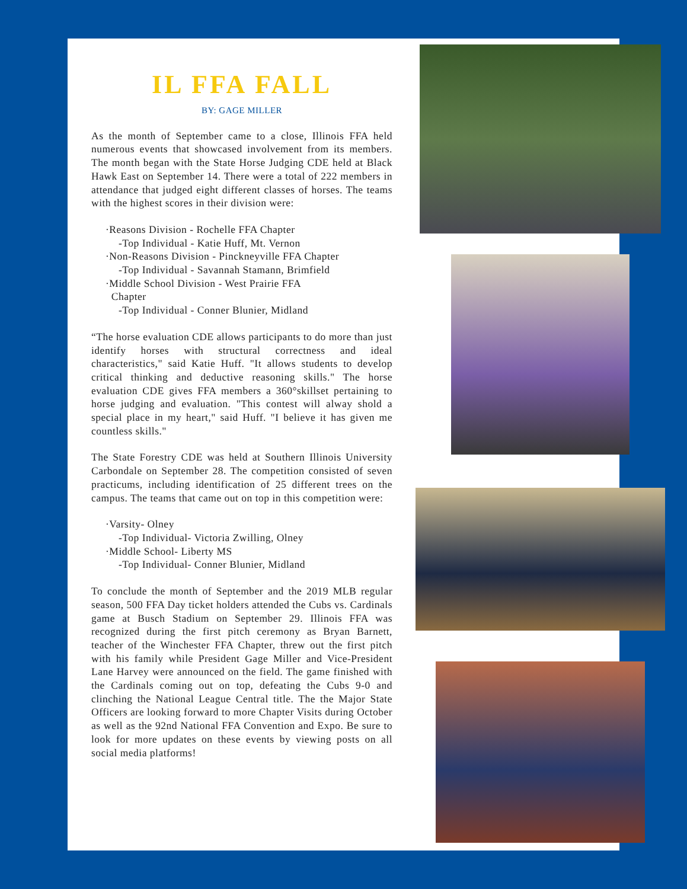IL FFA FALL
BY: GAGE MILLER
As the month of September came to a close, Illinois FFA held numerous events that showcased involvement from its members. The month began with the State Horse Judging CDE held at Black Hawk East on September 14. There were a total of 222 members in attendance that judged eight different classes of horses. The teams with the highest scores in their division were:
·Reasons Division - Rochelle FFA Chapter
-Top Individual - Katie Huff, Mt. Vernon
·Non-Reasons Division - Pinckneyville FFA Chapter
-Top Individual - Savannah Stamann, Brimfield
·Middle School Division - West Prairie FFA
Chapter
-Top Individual - Conner Blunier, Midland
“The horse evaluation CDE allows participants to do more than just identify horses with structural correctness and ideal characteristics," said Katie Huff. "It allows students to develop critical thinking and deductive reasoning skills." The horse evaluation CDE gives FFA members a 360°skillset pertaining to horse judging and evaluation. "This contest will alway shold a special place in my heart," said Huff. "I believe it has given me countless skills."
The State Forestry CDE was held at Southern Illinois University Carbondale on September 28. The competition consisted of seven practicums, including identification of 25 different trees on the campus. The teams that came out on top in this competition were:
·Varsity- Olney
-Top Individual- Victoria Zwilling, Olney
·Middle School- Liberty MS
-Top Individual- Conner Blunier, Midland
To conclude the month of September and the 2019 MLB regular season, 500 FFA Day ticket holders attended the Cubs vs. Cardinals game at Busch Stadium on September 29. Illinois FFA was recognized during the first pitch ceremony as Bryan Barnett, teacher of the Winchester FFA Chapter, threw out the first pitch with his family while President Gage Miller and Vice-President Lane Harvey were announced on the field. The game finished with the Cardinals coming out on top, defeating the Cubs 9-0 and clinching the National League Central title. The the Major State Officers are looking forward to more Chapter Visits during October as well as the 92nd National FFA Convention and Expo. Be sure to look for more updates on these events by viewing posts on all social media platforms!